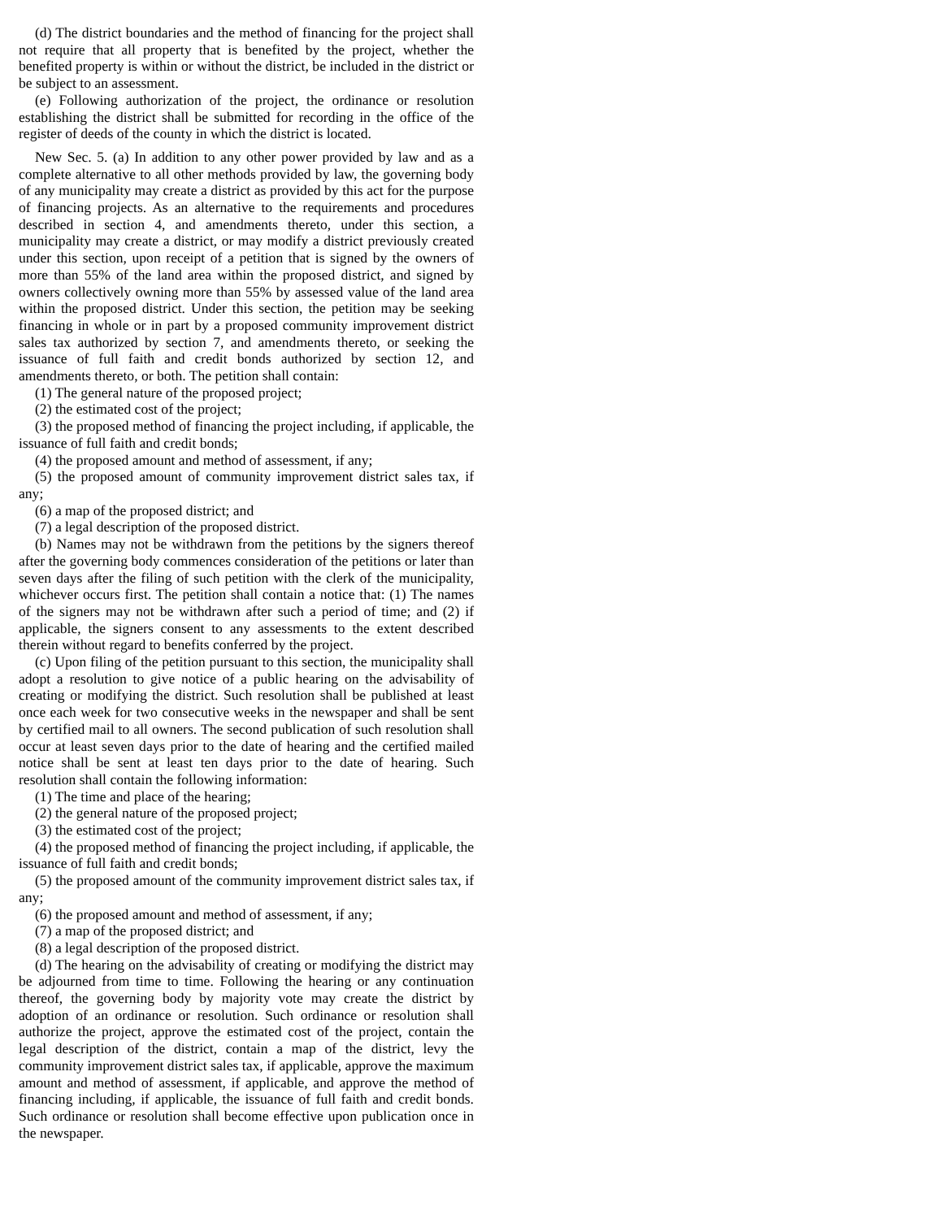(d) The district boundaries and the method of financing for the project shall not require that all property that is benefited by the project, whether the benefited property is within or without the district, be included in the district or be subject to an assessment.
(e) Following authorization of the project, the ordinance or resolution establishing the district shall be submitted for recording in the office of the register of deeds of the county in which the district is located.
New Sec. 5. (a) In addition to any other power provided by law and as a complete alternative to all other methods provided by law, the governing body of any municipality may create a district as provided by this act for the purpose of financing projects. As an alternative to the requirements and procedures described in section 4, and amendments thereto, under this section, a municipality may create a district, or may modify a district previously created under this section, upon receipt of a petition that is signed by the owners of more than 55% of the land area within the proposed district, and signed by owners collectively owning more than 55% by assessed value of the land area within the proposed district. Under this section, the petition may be seeking financing in whole or in part by a proposed community improvement district sales tax authorized by section 7, and amendments thereto, or seeking the issuance of full faith and credit bonds authorized by section 12, and amendments thereto, or both. The petition shall contain:
(1) The general nature of the proposed project;
(2) the estimated cost of the project;
(3) the proposed method of financing the project including, if applicable, the issuance of full faith and credit bonds;
(4) the proposed amount and method of assessment, if any;
(5) the proposed amount of community improvement district sales tax, if any;
(6) a map of the proposed district; and
(7) a legal description of the proposed district.
(b) Names may not be withdrawn from the petitions by the signers thereof after the governing body commences consideration of the petitions or later than seven days after the filing of such petition with the clerk of the municipality, whichever occurs first. The petition shall contain a notice that: (1) The names of the signers may not be withdrawn after such a period of time; and (2) if applicable, the signers consent to any assessments to the extent described therein without regard to benefits conferred by the project.
(c) Upon filing of the petition pursuant to this section, the municipality shall adopt a resolution to give notice of a public hearing on the advisability of creating or modifying the district. Such resolution shall be published at least once each week for two consecutive weeks in the newspaper and shall be sent by certified mail to all owners. The second publication of such resolution shall occur at least seven days prior to the date of hearing and the certified mailed notice shall be sent at least ten days prior to the date of hearing. Such resolution shall contain the following information:
(1) The time and place of the hearing;
(2) the general nature of the proposed project;
(3) the estimated cost of the project;
(4) the proposed method of financing the project including, if applicable, the issuance of full faith and credit bonds;
(5) the proposed amount of the community improvement district sales tax, if any;
(6) the proposed amount and method of assessment, if any;
(7) a map of the proposed district; and
(8) a legal description of the proposed district.
(d) The hearing on the advisability of creating or modifying the district may be adjourned from time to time. Following the hearing or any continuation thereof, the governing body by majority vote may create the district by adoption of an ordinance or resolution. Such ordinance or resolution shall authorize the project, approve the estimated cost of the project, contain the legal description of the district, contain a map of the district, levy the community improvement district sales tax, if applicable, approve the maximum amount and method of assessment, if applicable, and approve the method of financing including, if applicable, the issuance of full faith and credit bonds. Such ordinance or resolution shall become effective upon publication once in the newspaper.